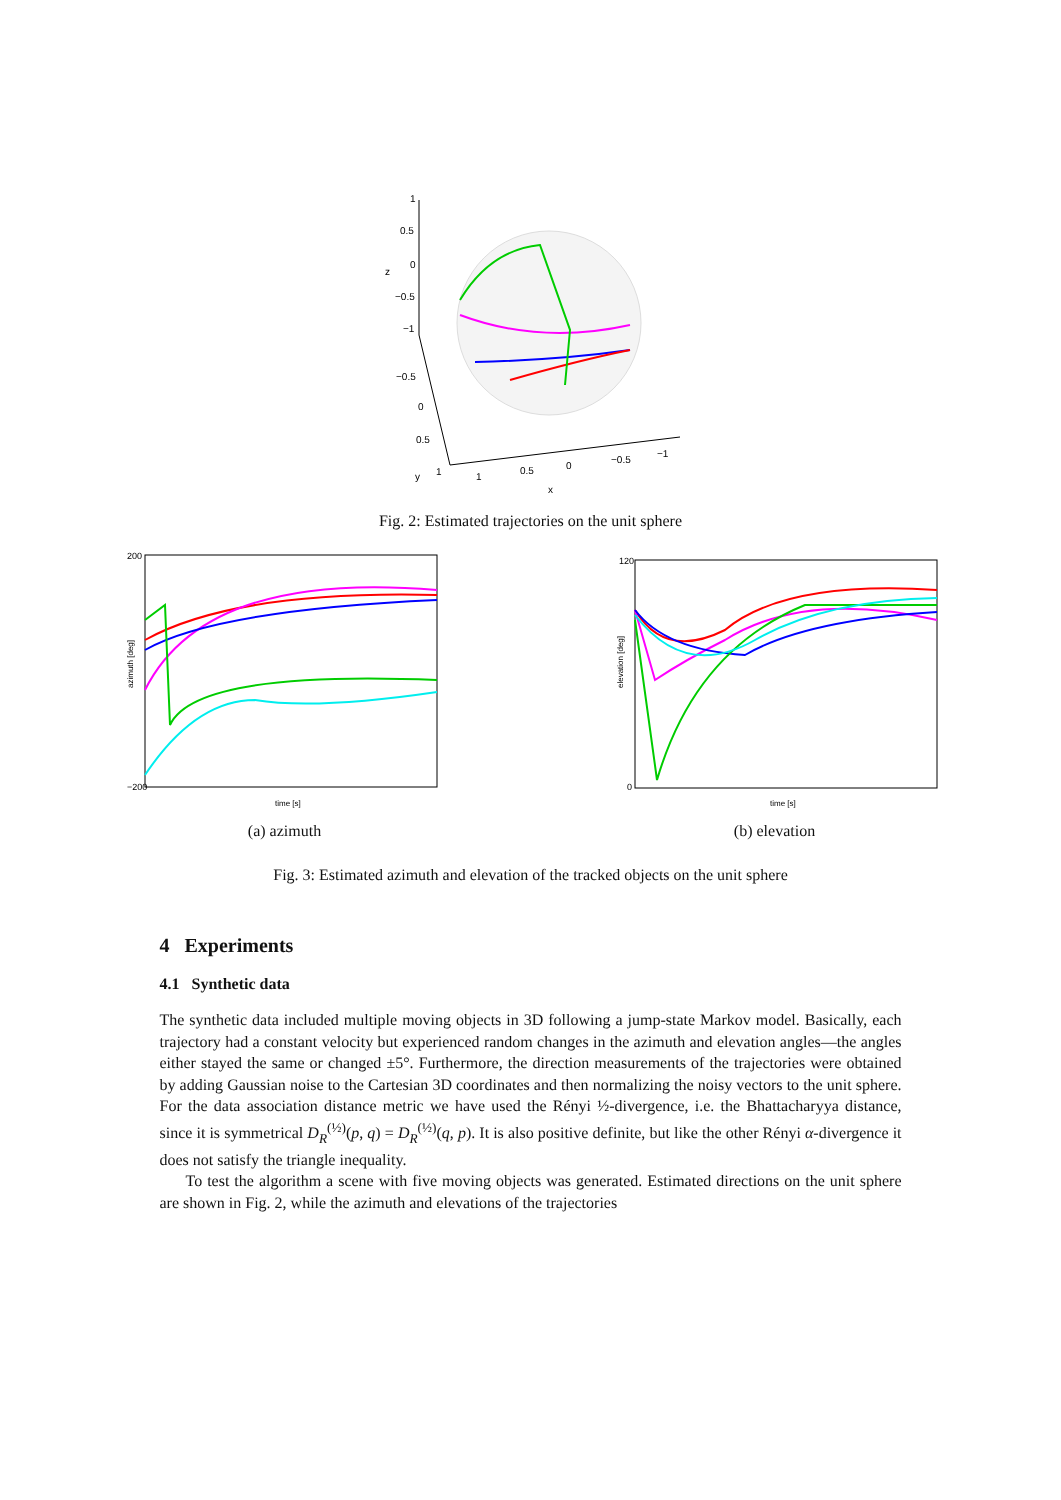1
0.5
0
−0.5
−1
z
−0.5
0
0.5
1
y
1
0.5
0
−0.5
−1
x
Fig. 2: Estimated trajectories on the unit sphere
200
−200
azimuth [deg]
time [s]
(a) azimuth
120
0
elevation [deg]
time [s]
(b) elevation
Fig. 3: Estimated azimuth and elevation of the tracked objects on the unit sphere
4 Experiments
4.1 Synthetic data
The synthetic data included multiple moving objects in 3D following a jump-state Markov model. Basically, each trajectory had a constant velocity but experienced random changes in the azimuth and elevation angles—the angles either stayed the same or changed ±5°. Furthermore, the direction measurements of the trajectories were obtained by adding Gaussian noise to the Cartesian 3D coordinates and then normalizing the noisy vectors to the unit sphere. For the data association distance metric we have used the Rényi ½-divergence, i.e. the Bhattacharyya distance, since it is symmetrical D<sub>R</sub><sup>(½)</sup>(p, q) = D<sub>R</sub><sup>(½)</sup>(q, p). It is also positive definite, but like the other Rényi α-divergence it does not satisfy the triangle inequality.
To test the algorithm a scene with five moving objects was generated. Estimated directions on the unit sphere are shown in Fig. 2, while the azimuth and elevations of the trajectories